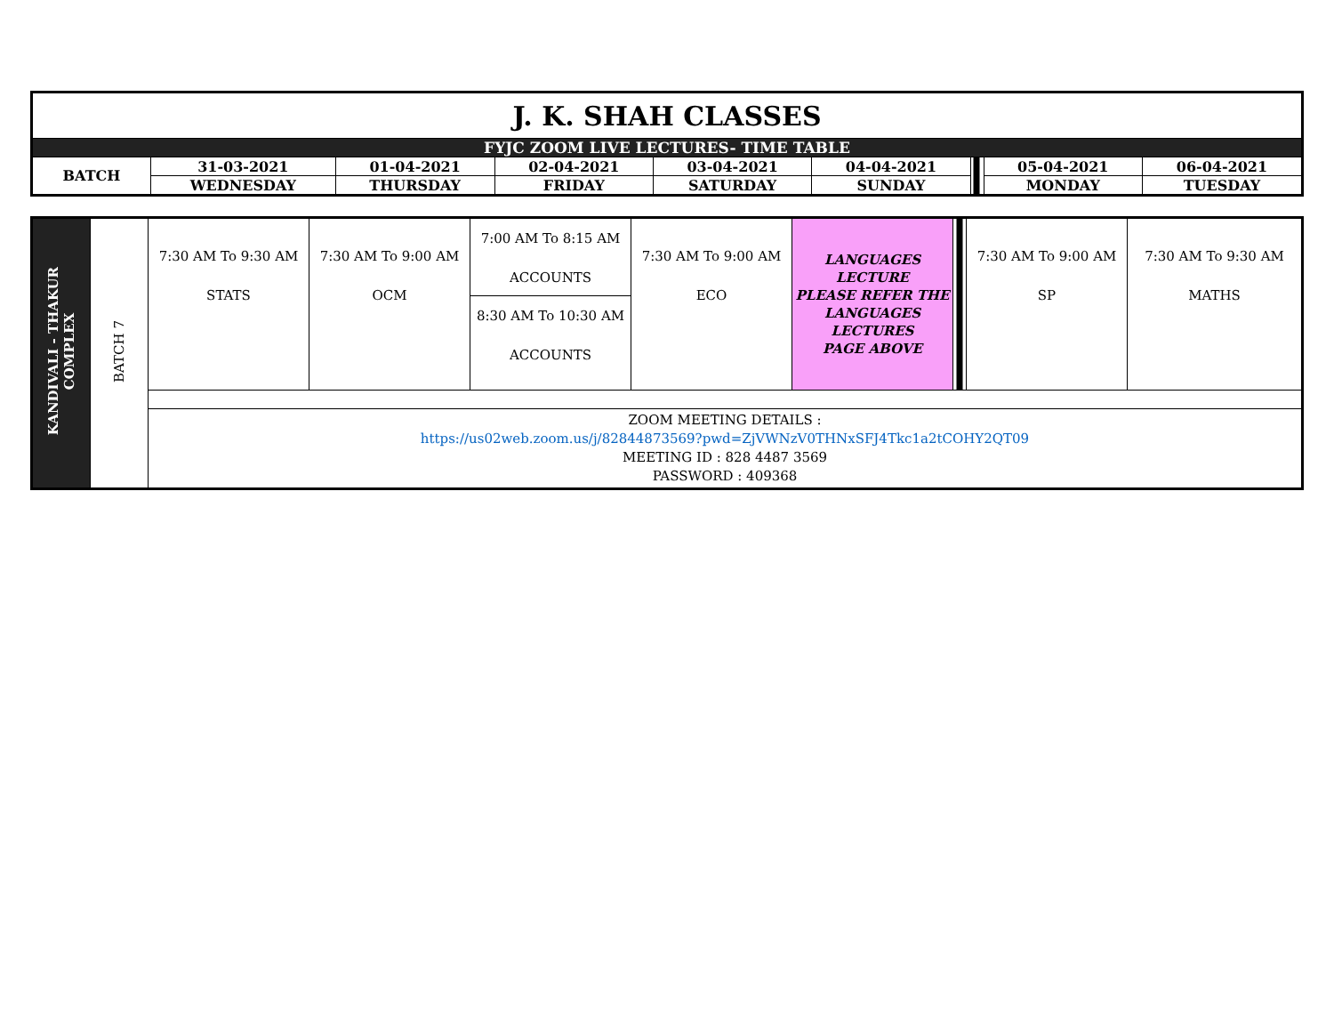| J. K. SHAH CLASSES | | | | | | | | |
| FYJC ZOOM LIVE LECTURES- TIME TABLE | | | | | | | | |
| BATCH | 31-03-2021 | 01-04-2021 | 02-04-2021 | 03-04-2021 | 04-04-2021 | | 05-04-2021 | 06-04-2021 |
| | WEDNESDAY | THURSDAY | FRIDAY | SATURDAY | SUNDAY | | MONDAY | TUESDAY |
| KANDIVALI - THAKUR COMPLEX | BATCH 7 | 7:30 AM To 9:30 AM STATS | 7:30 AM To 9:00 AM OCM | 7:00 AM To 8:15 AM ACCOUNTS 8:30 AM To 10:30 AM ACCOUNTS | 7:30 AM To 9:00 AM ECO | LANGUAGES LECTURE PLEASE REFER THE LANGUAGES LECTURES PAGE ABOVE | | 7:30 AM To 9:00 AM SP | 7:30 AM To 9:30 AM MATHS |
| | | ZOOM MEETING DETAILS : https://us02web.zoom.us/j/82844873569?pwd=ZjVWNzV0THNxSFJ4Tkc1a2tCOHY2QT09 MEETING ID : 828 4487 3569 PASSWORD : 409368 | | | | | | | |